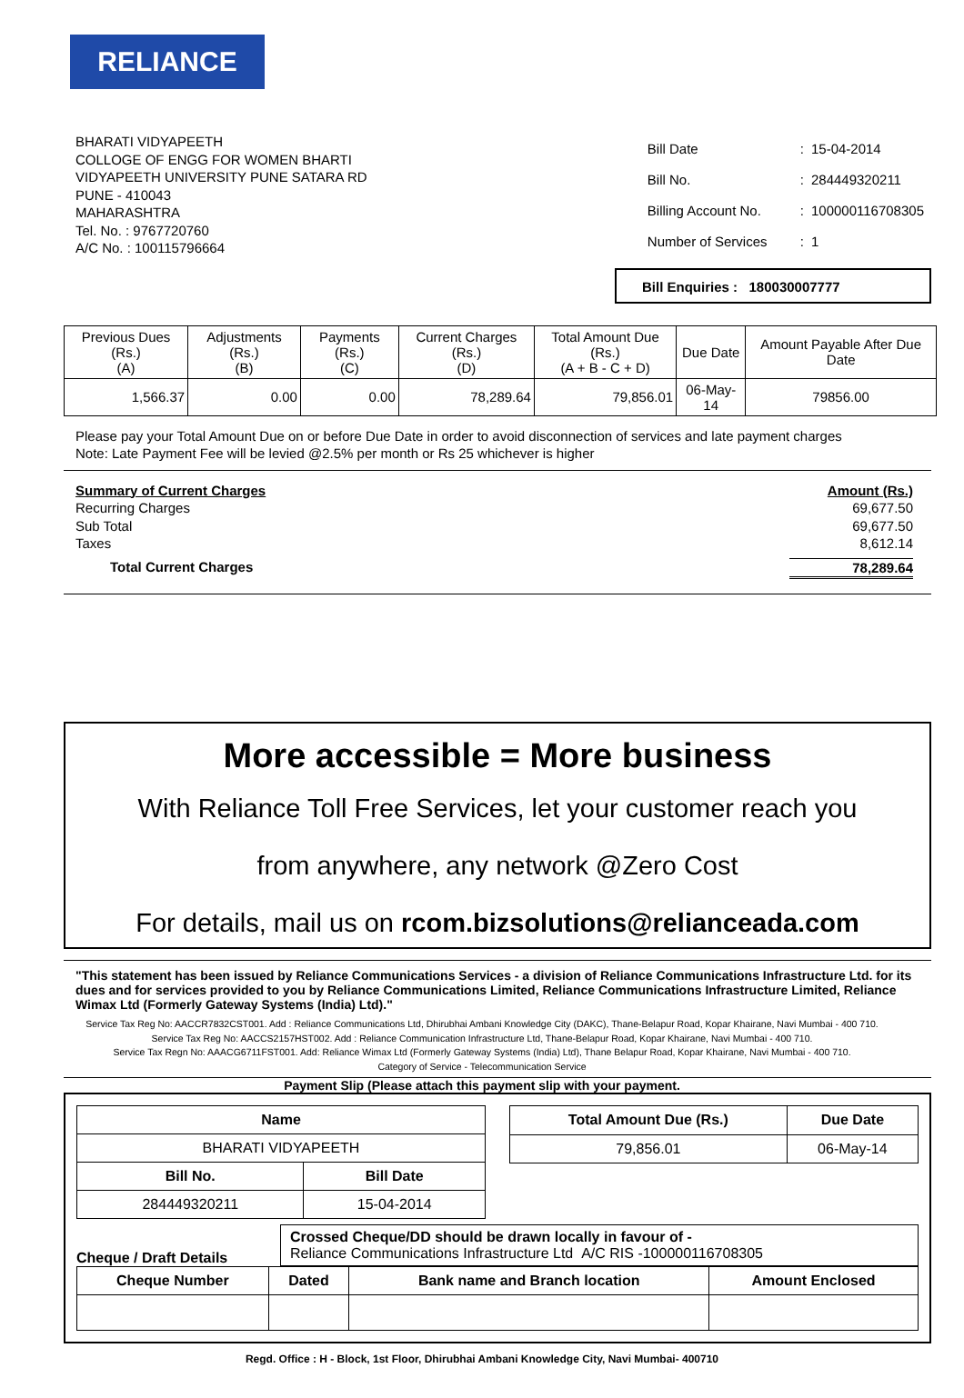RELIANCE
BHARATI VIDYAPEETH
COLLOGE OF ENGG FOR WOMEN BHARTI
VIDYAPEETH UNIVERSITY PUNE SATARA RD
PUNE - 410043
MAHARASHTRA
Tel. No. : 9767720760
A/C No. : 100115796664
| Bill Date | : | 15-04-2014 |
| Bill No. | : | 284449320211 |
| Billing Account No. | : | 100000116708305 |
| Number of Services | : | 1 |
Bill Enquiries : 180030007777
| Previous Dues (Rs.) (A) | Adjustments (Rs.) (B) | Payments (Rs.) (C) | Current Charges (Rs.) (D) | Total Amount Due (Rs.) (A + B - C + D) | Due Date | Amount Payable After Due Date |
| --- | --- | --- | --- | --- | --- | --- |
| 1,566.37 | 0.00 | 0.00 | 78,289.64 | 79,856.01 | 06-May-14 | 79856.00 |
Please pay your Total Amount Due on or before Due Date in order to avoid disconnection of services and late payment charges
Note: Late Payment Fee will be levied @2.5% per month or Rs 25 whichever is higher
Summary of Current Charges Amount (Rs.)
Recurring Charges 69,677.50
Sub Total 69,677.50
Taxes 8,612.14
Total Current Charges 78,289.64
More accessible = More business
With Reliance Toll Free Services, let your customer reach you
from anywhere, any network @Zero Cost
For details, mail us on rcom.bizsolutions@relianceada.com
"This statement has been issued by Reliance Communications Services - a division of Reliance Communications Infrastructure Ltd. for its dues and for services provided to you by Reliance Communications Limited, Reliance Communications Infrastructure Limited, Reliance Wimax Ltd (Formerly Gateway Systems (India) Ltd)."
Service Tax Reg No: AACCR7832CST001. Add : Reliance Communications Ltd, Dhirubhai Ambani Knowledge City (DAKC), Thane-Belapur Road, Kopar Khairane, Navi Mumbai - 400 710.
Service Tax Reg No: AACCS2157HST002. Add : Reliance Communication Infrastructure Ltd, Thane-Belapur Road, Kopar Khairane, Navi Mumbai - 400 710.
Service Tax Regn No: AAACG6711FST001. Add: Reliance Wimax Ltd (Formerly Gateway Systems (India) Ltd), Thane Belapur Road, Kopar Khairane, Navi Mumbai - 400 710.
Category of Service - Telecommunication Service
Payment Slip (Please attach this payment slip with your payment.
| Name | |
| BHARATI VIDYAPEETH | |
| Bill No. | Bill Date |
| 284449320211 | 15-04-2014 |
| Total Amount Due (Rs.) | Due Date |
| 79,856.01 | 06-May-14 |
Cheque / Draft Details
Crossed Cheque/DD should be drawn locally in favour of -
Reliance Communications Infrastructure Ltd A/C RIS -100000116708305
| Cheque Number | Dated | Bank name and Branch location | Amount Enclosed |
Regd. Office : H - Block, 1st Floor, Dhirubhai Ambani Knowledge City, Navi Mumbai- 400710